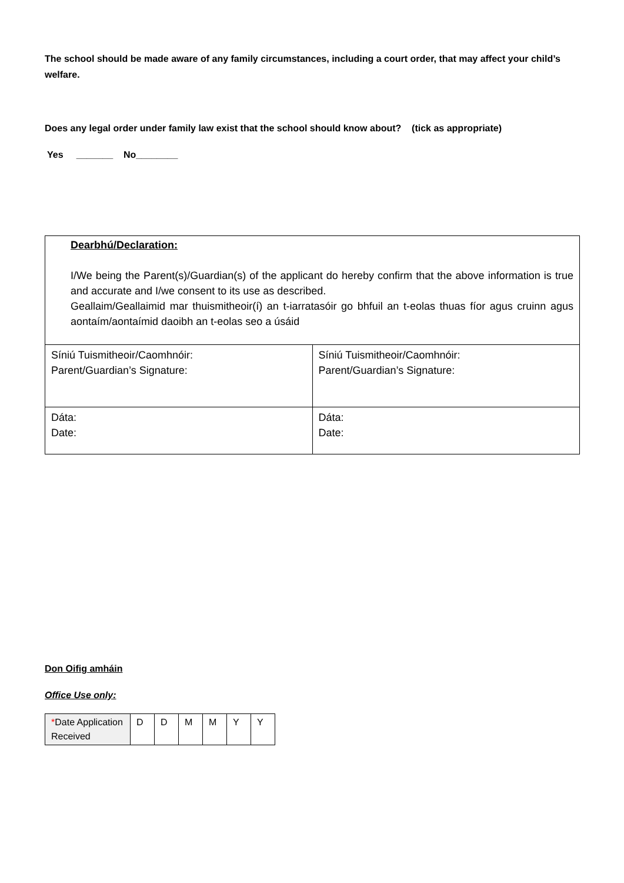The school should be made aware of any family circumstances, including a court order, that may affect your child’s welfare.
Does any legal order under family law exist that the school should know about? (tick as appropriate)
Yes _______ No________
| Dearbhú/Declaration: I/We being the Parent(s)/Guardian(s) of the applicant do hereby confirm that the above information is true and accurate and I/we consent to its use as described. Geallaim/Geallaimid mar thuismitheoir(í) an t-iarratasóir go bhfuil an t-eolas thuas fíor agus cruinn agus aontaím/aontaímid daoibh an t-eolas seo a úsáid | |
| Síniú Tuismitheoir/Caomhnóir: Parent/Guardian’s Signature: | Síniú Tuismitheoir/Caomhnóir: Parent/Guardian’s Signature: |
| Dáta: Date: | Dáta: Date: |
Don Oifig amháin
Office Use only:
| * Date Application Received | D | D | M | M | Y | Y |